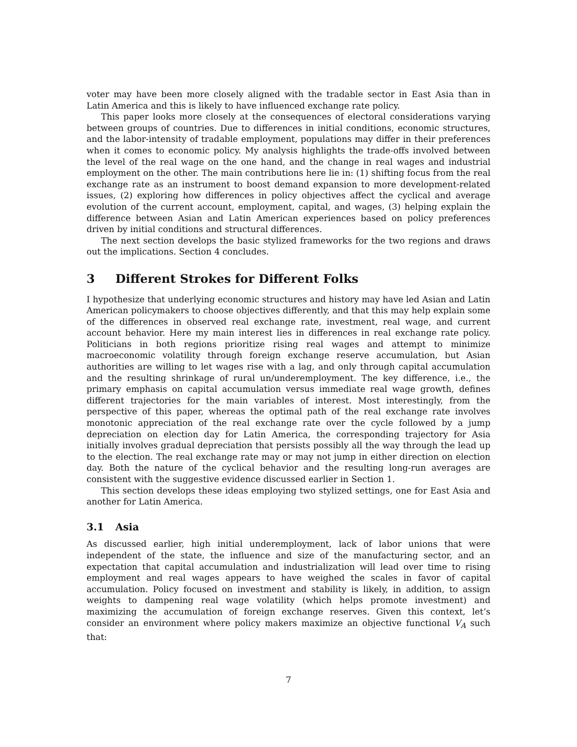voter may have been more closely aligned with the tradable sector in East Asia than in Latin America and this is likely to have influenced exchange rate policy.
This paper looks more closely at the consequences of electoral considerations varying between groups of countries. Due to differences in initial conditions, economic structures, and the labor-intensity of tradable employment, populations may differ in their preferences when it comes to economic policy. My analysis highlights the trade-offs involved between the level of the real wage on the one hand, and the change in real wages and industrial employment on the other. The main contributions here lie in: (1) shifting focus from the real exchange rate as an instrument to boost demand expansion to more development-related issues, (2) exploring how differences in policy objectives affect the cyclical and average evolution of the current account, employment, capital, and wages, (3) helping explain the difference between Asian and Latin American experiences based on policy preferences driven by initial conditions and structural differences.
The next section develops the basic stylized frameworks for the two regions and draws out the implications. Section 4 concludes.
3 Different Strokes for Different Folks
I hypothesize that underlying economic structures and history may have led Asian and Latin American policymakers to choose objectives differently, and that this may help explain some of the differences in observed real exchange rate, investment, real wage, and current account behavior. Here my main interest lies in differences in real exchange rate policy. Politicians in both regions prioritize rising real wages and attempt to minimize macroeconomic volatility through foreign exchange reserve accumulation, but Asian authorities are willing to let wages rise with a lag, and only through capital accumulation and the resulting shrinkage of rural un/underemployment. The key difference, i.e., the primary emphasis on capital accumulation versus immediate real wage growth, defines different trajectories for the main variables of interest. Most interestingly, from the perspective of this paper, whereas the optimal path of the real exchange rate involves monotonic appreciation of the real exchange rate over the cycle followed by a jump depreciation on election day for Latin America, the corresponding trajectory for Asia initially involves gradual depreciation that persists possibly all the way through the lead up to the election. The real exchange rate may or may not jump in either direction on election day. Both the nature of the cyclical behavior and the resulting long-run averages are consistent with the suggestive evidence discussed earlier in Section 1.
This section develops these ideas employing two stylized settings, one for East Asia and another for Latin America.
3.1 Asia
As discussed earlier, high initial underemployment, lack of labor unions that were independent of the state, the influence and size of the manufacturing sector, and an expectation that capital accumulation and industrialization will lead over time to rising employment and real wages appears to have weighed the scales in favor of capital accumulation. Policy focused on investment and stability is likely, in addition, to assign weights to dampening real wage volatility (which helps promote investment) and maximizing the accumulation of foreign exchange reserves. Given this context, let’s consider an environment where policy makers maximize an objective functional V<sub>A</sub> such that:
7